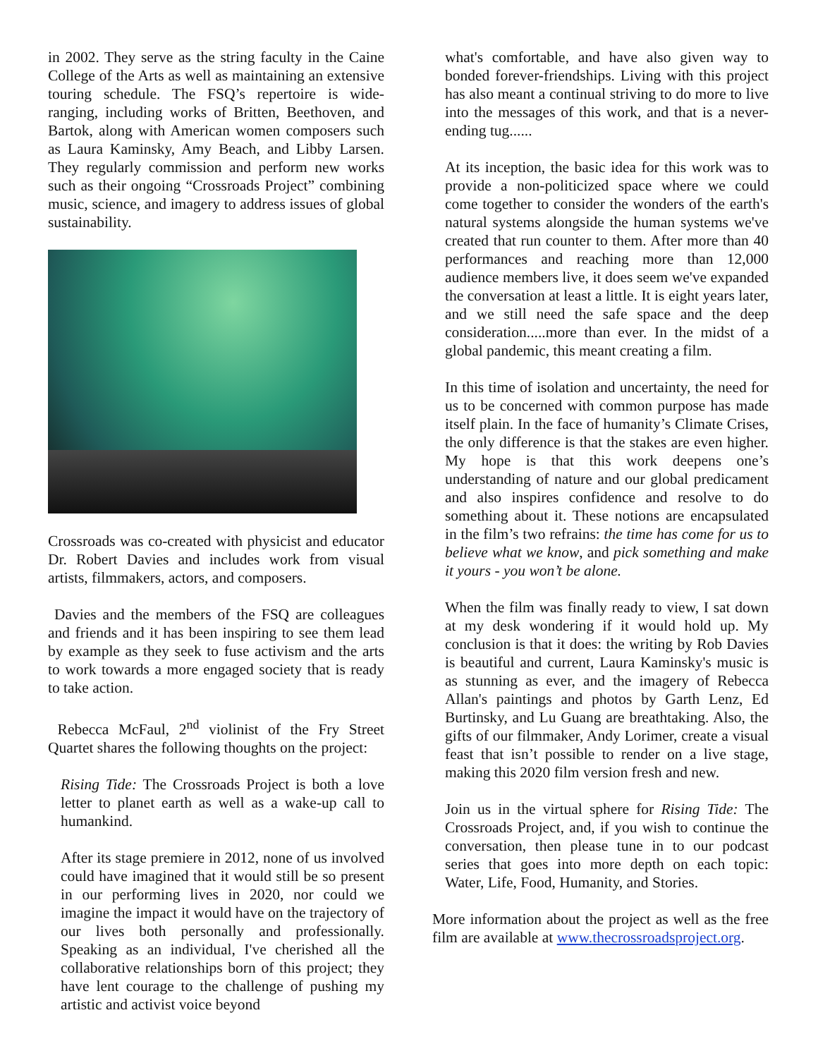in 2002. They serve as the string faculty in the Caine College of the Arts as well as maintaining an extensive touring schedule. The FSQ’s repertoire is wide-ranging, including works of Britten, Beethoven, and Bartok, along with American women composers such as Laura Kaminsky, Amy Beach, and Libby Larsen. They regularly commission and perform new works such as their ongoing “Crossroads Project” combining music, science, and imagery to address issues of global sustainability.
Crossroads was co-created with physicist and educator Dr. Robert Davies and includes work from visual artists, filmmakers, actors, and composers.
Davies and the members of the FSQ are colleagues and friends and it has been inspiring to see them lead by example as they seek to fuse activism and the arts to work towards a more engaged society that is ready to take action.
Rebecca McFaul, 2<sup>nd</sup> violinist of the Fry Street Quartet shares the following thoughts on the project:
Rising Tide: The Crossroads Project is both a love letter to planet earth as well as a wake-up call to humankind.
After its stage premiere in 2012, none of us involved could have imagined that it would still be so present in our performing lives in 2020, nor could we imagine the impact it would have on the trajectory of our lives both personally and professionally. Speaking as an individual, I've cherished all the collaborative relationships born of this project; they have lent courage to the challenge of pushing my artistic and activist voice beyond
what's comfortable, and have also given way to bonded forever-friendships. Living with this project has also meant a continual striving to do more to live into the messages of this work, and that is a never-ending tug......
At its inception, the basic idea for this work was to provide a non-politicized space where we could come together to consider the wonders of the earth's natural systems alongside the human systems we've created that run counter to them. After more than 40 performances and reaching more than 12,000 audience members live, it does seem we've expanded the conversation at least a little. It is eight years later, and we still need the safe space and the deep consideration.....more than ever. In the midst of a global pandemic, this meant creating a film.
In this time of isolation and uncertainty, the need for us to be concerned with common purpose has made itself plain. In the face of humanity’s Climate Crises, the only difference is that the stakes are even higher. My hope is that this work deepens one’s understanding of nature and our global predicament and also inspires confidence and resolve to do something about it. These notions are encapsulated in the film’s two refrains: the time has come for us to believe what we know, and pick something and make it yours - you won’t be alone.
When the film was finally ready to view, I sat down at my desk wondering if it would hold up. My conclusion is that it does: the writing by Rob Davies is beautiful and current, Laura Kaminsky's music is as stunning as ever, and the imagery of Rebecca Allan's paintings and photos by Garth Lenz, Ed Burtinsky, and Lu Guang are breathtaking. Also, the gifts of our filmmaker, Andy Lorimer, create a visual feast that isn’t possible to render on a live stage, making this 2020 film version fresh and new.
Join us in the virtual sphere for Rising Tide: The Crossroads Project, and, if you wish to continue the conversation, then please tune in to our podcast series that goes into more depth on each topic: Water, Life, Food, Humanity, and Stories.
More information about the project as well as the free film are available at www.thecrossroadsproject.org.